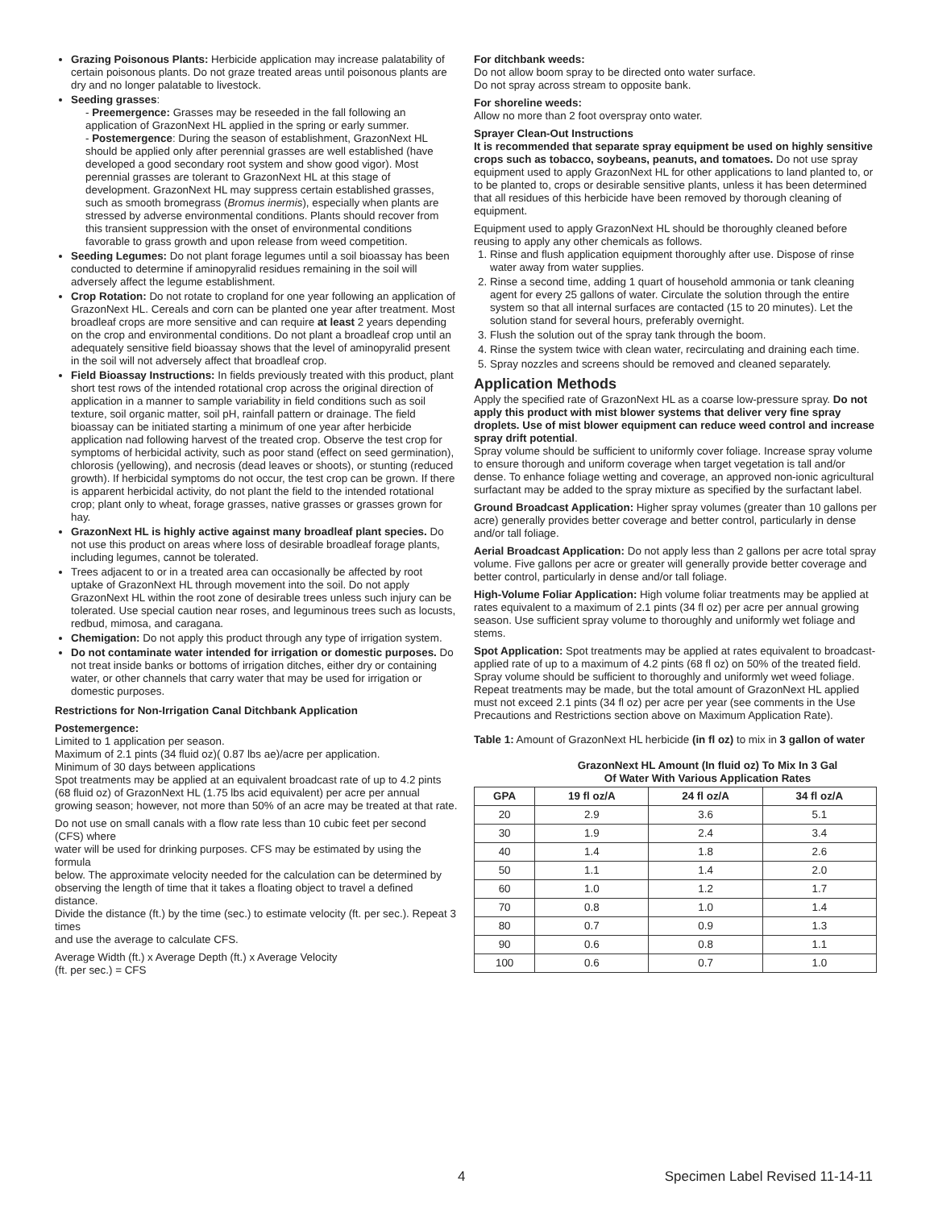Grazing Poisonous Plants: Herbicide application may increase palatability of certain poisonous plants. Do not graze treated areas until poisonous plants are dry and no longer palatable to livestock.
Seeding grasses:
- Preemergence: Grasses may be reseeded in the fall following an application of GrazonNext HL applied in the spring or early summer.
- Postemergence: During the season of establishment, GrazonNext HL should be applied only after perennial grasses are well established (have developed a good secondary root system and show good vigor). Most perennial grasses are tolerant to GrazonNext HL at this stage of development. GrazonNext HL may suppress certain established grasses, such as smooth bromegrass (Bromus inermis), especially when plants are stressed by adverse environmental conditions. Plants should recover from this transient suppression with the onset of environmental conditions favorable to grass growth and upon release from weed competition.
Seeding Legumes: Do not plant forage legumes until a soil bioassay has been conducted to determine if aminopyralid residues remaining in the soil will adversely affect the legume establishment.
Crop Rotation: Do not rotate to cropland for one year following an application of GrazonNext HL. Cereals and corn can be planted one year after treatment. Most broadleaf crops are more sensitive and can require at least 2 years depending on the crop and environmental conditions. Do not plant a broadleaf crop until an adequately sensitive field bioassay shows that the level of aminopyralid present in the soil will not adversely affect that broadleaf crop.
Field Bioassay Instructions: In fields previously treated with this product, plant short test rows of the intended rotational crop across the original direction of application in a manner to sample variability in field conditions such as soil texture, soil organic matter, soil pH, rainfall pattern or drainage. The field bioassay can be initiated starting a minimum of one year after herbicide application nad following harvest of the treated crop. Observe the test crop for symptoms of herbicidal activity, such as poor stand (effect on seed germination), chlorosis (yellowing), and necrosis (dead leaves or shoots), or stunting (reduced growth). If herbicidal symptoms do not occur, the test crop can be grown. If there is apparent herbicidal activity, do not plant the field to the intended rotational crop; plant only to wheat, forage grasses, native grasses or grasses grown for hay.
GrazonNext HL is highly active against many broadleaf plant species. Do not use this product on areas where loss of desirable broadleaf forage plants, including legumes, cannot be tolerated.
Trees adjacent to or in a treated area can occasionally be affected by root uptake of GrazonNext HL through movement into the soil. Do not apply GrazonNext HL within the root zone of desirable trees unless such injury can be tolerated. Use special caution near roses, and leguminous trees such as locusts, redbud, mimosa, and caragana.
Chemigation: Do not apply this product through any type of irrigation system.
Do not contaminate water intended for irrigation or domestic purposes. Do not treat inside banks or bottoms of irrigation ditches, either dry or containing water, or other channels that carry water that may be used for irrigation or domestic purposes.
Restrictions for Non-Irrigation Canal Ditchbank Application
Postemergence:
Limited to 1 application per season.
Maximum of 2.1 pints (34 fluid oz)( 0.87 lbs ae)/acre per application.
Minimum of 30 days between applications
Spot treatments may be applied at an equivalent broadcast rate of up to 4.2 pints (68 fluid oz) of GrazonNext HL (1.75 lbs acid equivalent) per acre per annual growing season; however, not more than 50% of an acre may be treated at that rate.
Do not use on small canals with a flow rate less than 10 cubic feet per second (CFS) where
water will be used for drinking purposes. CFS may be estimated by using the formula
below. The approximate velocity needed for the calculation can be determined by
observing the length of time that it takes a floating object to travel a defined distance.
Divide the distance (ft.) by the time (sec.) to estimate velocity (ft. per sec.). Repeat 3 times
and use the average to calculate CFS.
Average Width (ft.) x Average Depth (ft.) x Average Velocity
(ft. per sec.) = CFS
For ditchbank weeds:
Do not allow boom spray to be directed onto water surface.
Do not spray across stream to opposite bank.
For shoreline weeds:
Allow no more than 2 foot overspray onto water.
Sprayer Clean-Out Instructions
It is recommended that separate spray equipment be used on highly sensitive crops such as tobacco, soybeans, peanuts, and tomatoes. Do not use spray equipment used to apply GrazonNext HL for other applications to land planted to, or to be planted to, crops or desirable sensitive plants, unless it has been determined that all residues of this herbicide have been removed by thorough cleaning of equipment.
Equipment used to apply GrazonNext HL should be thoroughly cleaned before reusing to apply any other chemicals as follows.
1. Rinse and flush application equipment thoroughly after use. Dispose of rinse water away from water supplies.
2. Rinse a second time, adding 1 quart of household ammonia or tank cleaning agent for every 25 gallons of water. Circulate the solution through the entire system so that all internal surfaces are contacted (15 to 20 minutes). Let the solution stand for several hours, preferably overnight.
3. Flush the solution out of the spray tank through the boom.
4. Rinse the system twice with clean water, recirculating and draining each time.
5. Spray nozzles and screens should be removed and cleaned separately.
Application Methods
Apply the specified rate of GrazonNext HL as a coarse low-pressure spray. Do not apply this product with mist blower systems that deliver very fine spray droplets. Use of mist blower equipment can reduce weed control and increase spray drift potential.
Spray volume should be sufficient to uniformly cover foliage. Increase spray volume to ensure thorough and uniform coverage when target vegetation is tall and/or dense. To enhance foliage wetting and coverage, an approved non-ionic agricultural surfactant may be added to the spray mixture as specified by the surfactant label.
Ground Broadcast Application: Higher spray volumes (greater than 10 gallons per acre) generally provides better coverage and better control, particularly in dense and/or tall foliage.
Aerial Broadcast Application: Do not apply less than 2 gallons per acre total spray volume. Five gallons per acre or greater will generally provide better coverage and better control, particularly in dense and/or tall foliage.
High-Volume Foliar Application: High volume foliar treatments may be applied at rates equivalent to a maximum of 2.1 pints (34 fl oz) per acre per annual growing season. Use sufficient spray volume to thoroughly and uniformly wet foliage and stems.
Spot Application: Spot treatments may be applied at rates equivalent to broadcast-applied rate of up to a maximum of 4.2 pints (68 fl oz) on 50% of the treated field. Spray volume should be sufficient to thoroughly and uniformly wet weed foliage. Repeat treatments may be made, but the total amount of GrazonNext HL applied must not exceed 2.1 pints (34 fl oz) per acre per year (see comments in the Use Precautions and Restrictions section above on Maximum Application Rate).
Table 1: Amount of GrazonNext HL herbicide (in fl oz) to mix in 3 gallon of water
GrazonNext HL Amount (In fluid oz) To Mix In 3 Gal
Of Water With Various Application Rates
| GPA | 19 fl oz/A | 24 fl oz/A | 34 fl oz/A |
| --- | --- | --- | --- |
| 20 | 2.9 | 3.6 | 5.1 |
| 30 | 1.9 | 2.4 | 3.4 |
| 40 | 1.4 | 1.8 | 2.6 |
| 50 | 1.1 | 1.4 | 2.0 |
| 60 | 1.0 | 1.2 | 1.7 |
| 70 | 0.8 | 1.0 | 1.4 |
| 80 | 0.7 | 0.9 | 1.3 |
| 90 | 0.6 | 0.8 | 1.1 |
| 100 | 0.6 | 0.7 | 1.0 |
4 Specimen Label Revised 11-14-11